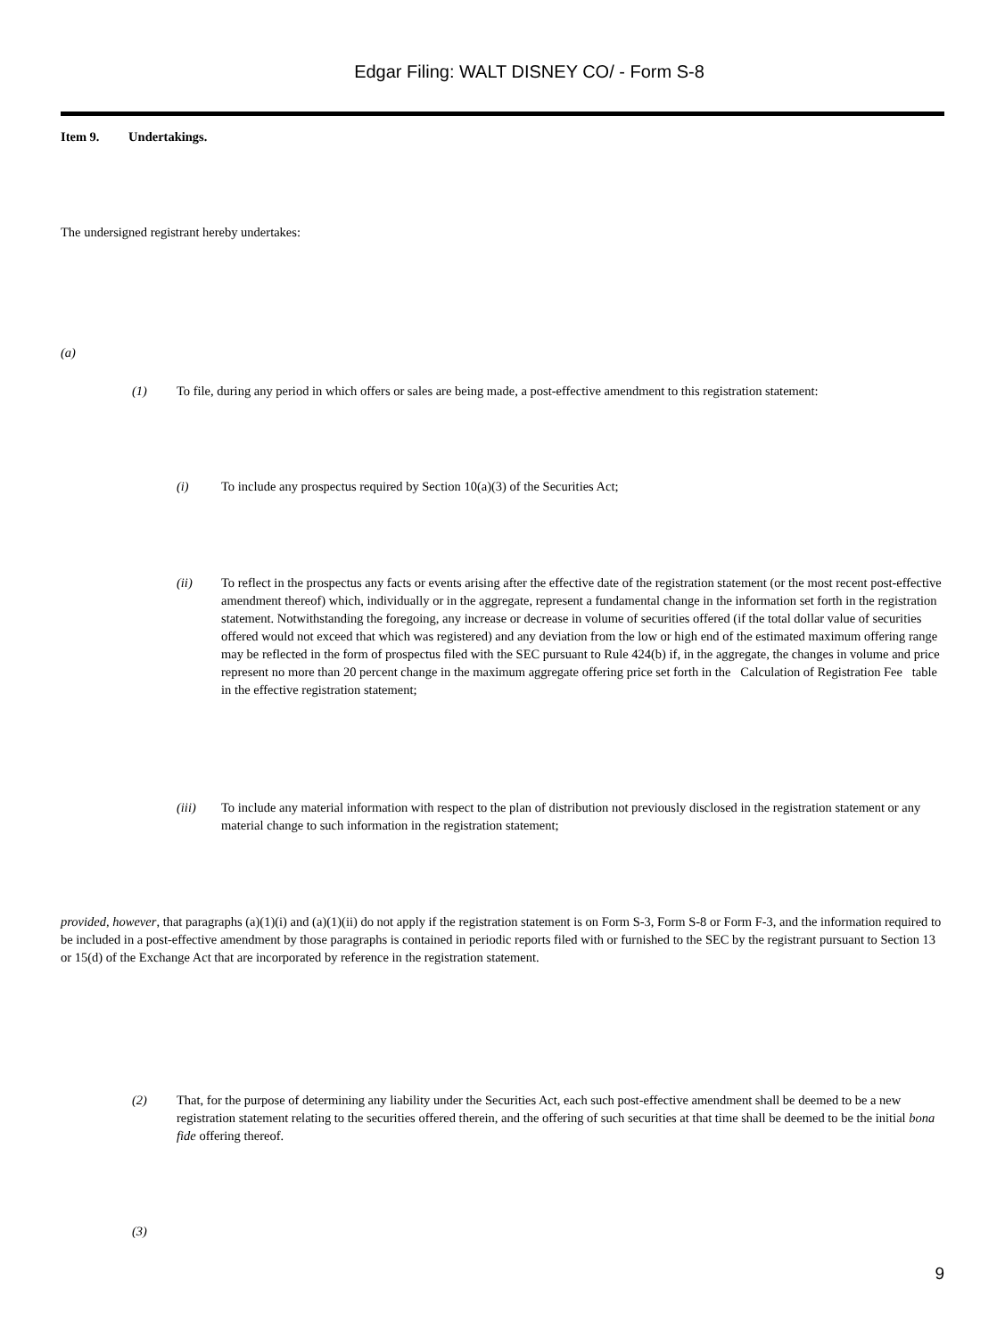Edgar Filing: WALT DISNEY CO/ - Form S-8
Item 9. Undertakings.
The undersigned registrant hereby undertakes:
(a)
(1) To file, during any period in which offers or sales are being made, a post-effective amendment to this registration statement:
(i) To include any prospectus required by Section 10(a)(3) of the Securities Act;
(ii) To reflect in the prospectus any facts or events arising after the effective date of the registration statement (or the most recent post-effective amendment thereof) which, individually or in the aggregate, represent a fundamental change in the information set forth in the registration statement. Notwithstanding the foregoing, any increase or decrease in volume of securities offered (if the total dollar value of securities offered would not exceed that which was registered) and any deviation from the low or high end of the estimated maximum offering range may be reflected in the form of prospectus filed with the SEC pursuant to Rule 424(b) if, in the aggregate, the changes in volume and price represent no more than 20 percent change in the maximum aggregate offering price set forth in the Calculation of Registration Fee table in the effective registration statement;
(iii) To include any material information with respect to the plan of distribution not previously disclosed in the registration statement or any material change to such information in the registration statement;
provided, however, that paragraphs (a)(1)(i) and (a)(1)(ii) do not apply if the registration statement is on Form S-3, Form S-8 or Form F-3, and the information required to be included in a post-effective amendment by those paragraphs is contained in periodic reports filed with or furnished to the SEC by the registrant pursuant to Section 13 or 15(d) of the Exchange Act that are incorporated by reference in the registration statement.
(2) That, for the purpose of determining any liability under the Securities Act, each such post-effective amendment shall be deemed to be a new registration statement relating to the securities offered therein, and the offering of such securities at that time shall be deemed to be the initial bona fide offering thereof.
(3)
9